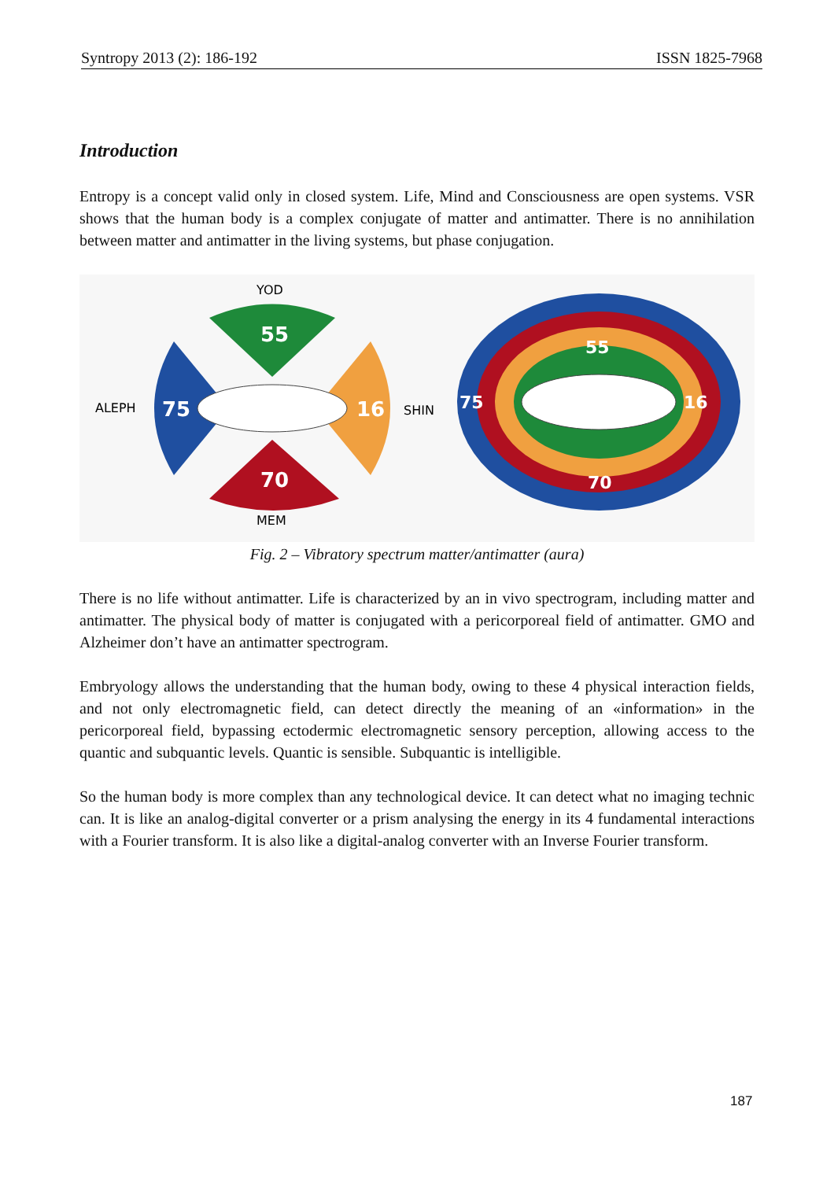Syntropy 2013 (2): 186-192 ISSN 1825-7968
Introduction
Entropy is a concept valid only in closed system. Life, Mind and Consciousness are open systems. VSR shows that the human body is a complex conjugate of matter and antimatter. There is no annihilation between matter and antimatter in the living systems, but phase conjugation.
YOD
55
75
ALEPH
16
SHIN
70
MEM
55
75
16
70
Fig. 2 – Vibratory spectrum matter/antimatter (aura)
There is no life without antimatter. Life is characterized by an in vivo spectrogram, including matter and antimatter. The physical body of matter is conjugated with a pericorporeal field of antimatter. GMO and Alzheimer don’t have an antimatter spectrogram.
Embryology allows the understanding that the human body, owing to these 4 physical interaction fields, and not only electromagnetic field, can detect directly the meaning of an «information» in the pericorporeal field, bypassing ectodermic electromagnetic sensory perception, allowing access to the quantic and subquantic levels. Quantic is sensible. Subquantic is intelligible.
So the human body is more complex than any technological device. It can detect what no imaging technic can. It is like an analog-digital converter or a prism analysing the energy in its 4 fundamental interactions with a Fourier transform. It is also like a digital-analog converter with an Inverse Fourier transform.
187